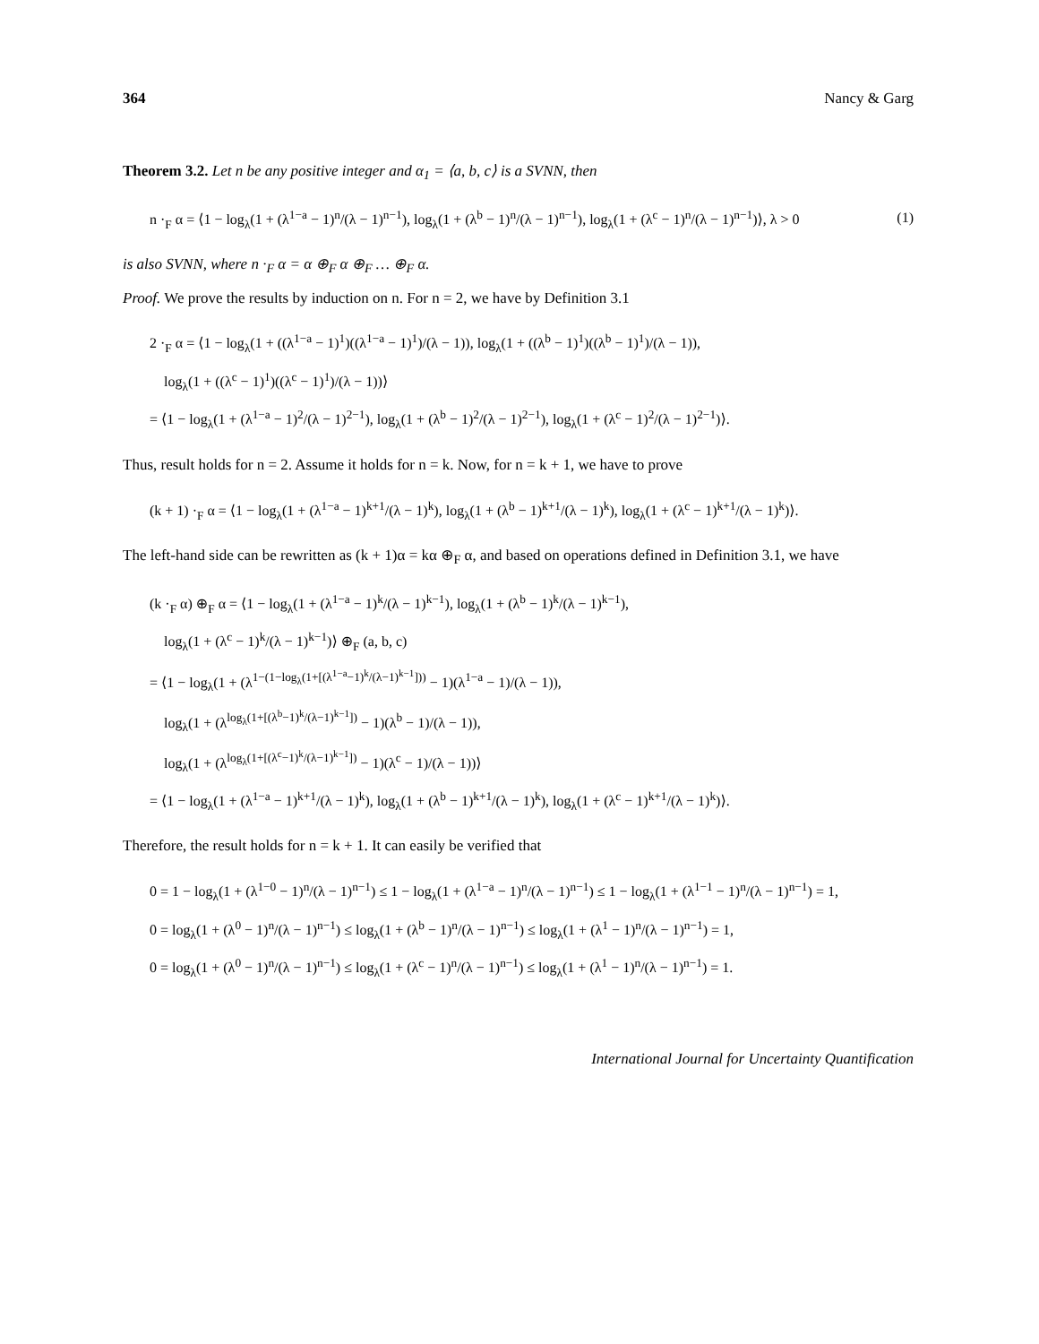364 Nancy & Garg
Theorem 3.2. Let n be any positive integer and α<sub>1</sub> = ⟨a, b, c⟩ is a SVNN, then
n ·<sub>F</sub> α = ⟨1 − log<sub>λ</sub>(1 + (λ<sup>1−a</sup> − 1)<sup>n</sup>/(λ − 1)<sup>n−1</sup>), log<sub>λ</sub>(1 + (λ<sup>b</sup> − 1)<sup>n</sup>/(λ − 1)<sup>n−1</sup>), log<sub>λ</sub>(1 + (λ<sup>c</sup> − 1)<sup>n</sup>/(λ − 1)<sup>n−1</sup>)⟩, λ > 0 (1)
is also SVNN, where n ·<sub>F</sub> α = α ⊕<sub>F</sub> α ⊕<sub>F</sub> … ⊕<sub>F</sub> α.
Proof. We prove the results by induction on n. For n = 2, we have by Definition 3.1
2 ·<sub>F</sub> α = ⟨1 − log<sub>λ</sub>(1 + ((λ<sup>1−a</sup> − 1)<sup>1</sup>)((λ<sup>1−a</sup> − 1)<sup>1</sup>)/(λ − 1)), log<sub>λ</sub>(1 + ((λ<sup>b</sup> − 1)<sup>1</sup>)((λ<sup>b</sup> − 1)<sup>1</sup>)/(λ − 1)),
log<sub>λ</sub>(1 + ((λ<sup>c</sup> − 1)<sup>1</sup>)((λ<sup>c</sup> − 1)<sup>1</sup>)/(λ − 1))⟩
= ⟨1 − log<sub>λ</sub>(1 + (λ<sup>1−a</sup> − 1)<sup>2</sup>/(λ − 1)<sup>2−1</sup>), log<sub>λ</sub>(1 + (λ<sup>b</sup> − 1)<sup>2</sup>/(λ − 1)<sup>2−1</sup>), log<sub>λ</sub>(1 + (λ<sup>c</sup> − 1)<sup>2</sup>/(λ − 1)<sup>2−1</sup>)⟩.
Thus, result holds for n = 2. Assume it holds for n = k. Now, for n = k + 1, we have to prove
(k + 1) ·<sub>F</sub> α = ⟨1 − log<sub>λ</sub>(1 + (λ<sup>1−a</sup> − 1)<sup>k+1</sup>/(λ − 1)<sup>k</sup>), log<sub>λ</sub>(1 + (λ<sup>b</sup> − 1)<sup>k+1</sup>/(λ − 1)<sup>k</sup>), log<sub>λ</sub>(1 + (λ<sup>c</sup> − 1)<sup>k+1</sup>/(λ − 1)<sup>k</sup>)⟩.
The left-hand side can be rewritten as (k + 1)α = kα ⊕<sub>F</sub> α, and based on operations defined in Definition 3.1, we have
(k ·<sub>F</sub> α) ⊕<sub>F</sub> α = ⟨1 − log<sub>λ</sub>(1 + (λ<sup>1−a</sup> − 1)<sup>k</sup>/(λ − 1)<sup>k−1</sup>), log<sub>λ</sub>(1 + (λ<sup>b</sup> − 1)<sup>k</sup>/(λ − 1)<sup>k−1</sup>),
log<sub>λ</sub>(1 + (λ<sup>c</sup> − 1)<sup>k</sup>/(λ − 1)<sup>k−1</sup>)⟩ ⊕<sub>F</sub> (a, b, c)
= ⟨1 − log<sub>λ</sub>(1 + (λ<sup>1−(1−log<sub>λ</sub>(1+[(λ<sup>1−a</sup>−1)<sup>k</sup>/(λ−1)<sup>k−1</sup>]))</sup> − 1)(λ<sup>1−a</sup> − 1)/(λ − 1)),
log<sub>λ</sub>(1 + (λ<sup>log<sub>λ</sub>(1+[(λ<sup>b</sup>−1)<sup>k</sup>/(λ−1)<sup>k−1</sup>])</sup> − 1)(λ<sup>b</sup> − 1)/(λ − 1)),
log<sub>λ</sub>(1 + (λ<sup>log<sub>λ</sub>(1+[(λ<sup>c</sup>−1)<sup>k</sup>/(λ−1)<sup>k−1</sup>])</sup> − 1)(λ<sup>c</sup> − 1)/(λ − 1))⟩
= ⟨1 − log<sub>λ</sub>(1 + (λ<sup>1−a</sup> − 1)<sup>k+1</sup>/(λ − 1)<sup>k</sup>), log<sub>λ</sub>(1 + (λ<sup>b</sup> − 1)<sup>k+1</sup>/(λ − 1)<sup>k</sup>), log<sub>λ</sub>(1 + (λ<sup>c</sup> − 1)<sup>k+1</sup>/(λ − 1)<sup>k</sup>)⟩.
Therefore, the result holds for n = k + 1. It can easily be verified that
0 = 1 − log<sub>λ</sub>(1 + (λ<sup>1−0</sup> − 1)<sup>n</sup>/(λ − 1)<sup>n−1</sup>) ≤ 1 − log<sub>λ</sub>(1 + (λ<sup>1−a</sup> − 1)<sup>n</sup>/(λ − 1)<sup>n−1</sup>) ≤ 1 − log<sub>λ</sub>(1 + (λ<sup>1−1</sup> − 1)<sup>n</sup>/(λ − 1)<sup>n−1</sup>) = 1,
0 = log<sub>λ</sub>(1 + (λ<sup>0</sup> − 1)<sup>n</sup>/(λ − 1)<sup>n−1</sup>) ≤ log<sub>λ</sub>(1 + (λ<sup>b</sup> − 1)<sup>n</sup>/(λ − 1)<sup>n−1</sup>) ≤ log<sub>λ</sub>(1 + (λ<sup>1</sup> − 1)<sup>n</sup>/(λ − 1)<sup>n−1</sup>) = 1,
0 = log<sub>λ</sub>(1 + (λ<sup>0</sup> − 1)<sup>n</sup>/(λ − 1)<sup>n−1</sup>) ≤ log<sub>λ</sub>(1 + (λ<sup>c</sup> − 1)<sup>n</sup>/(λ − 1)<sup>n−1</sup>) ≤ log<sub>λ</sub>(1 + (λ<sup>1</sup> − 1)<sup>n</sup>/(λ − 1)<sup>n−1</sup>) = 1.
International Journal for Uncertainty Quantification